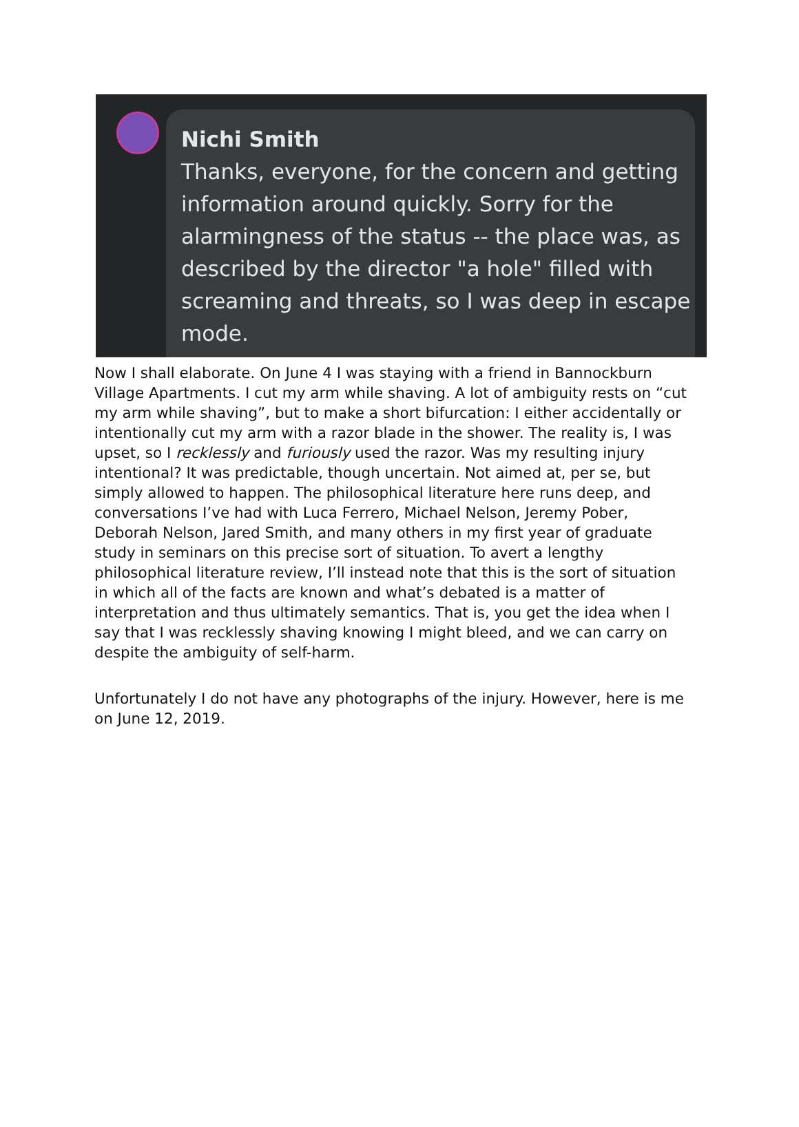Nichi Smith
Thanks, everyone, for the concern and getting information around quickly. Sorry for the alarmingness of the status -- the place was, as described by the director "a hole" filled with screaming and threats, so I was deep in escape mode.
Now I shall elaborate. On June 4 I was staying with a friend in Bannockburn Village Apartments. I cut my arm while shaving. A lot of ambiguity rests on “cut my arm while shaving”, but to make a short bifurcation: I either accidentally or intentionally cut my arm with a razor blade in the shower. The reality is, I was upset, so I recklessly and furiously used the razor. Was my resulting injury intentional? It was predictable, though uncertain. Not aimed at, per se, but simply allowed to happen. The philosophical literature here runs deep, and conversations I’ve had with Luca Ferrero, Michael Nelson, Jeremy Pober, Deborah Nelson, Jared Smith, and many others in my first year of graduate study in seminars on this precise sort of situation. To avert a lengthy philosophical literature review, I’ll instead note that this is the sort of situation in which all of the facts are known and what’s debated is a matter of interpretation and thus ultimately semantics. That is, you get the idea when I say that I was recklessly shaving knowing I might bleed, and we can carry on despite the ambiguity of self-harm.
Unfortunately I do not have any photographs of the injury. However, here is me on June 12, 2019.